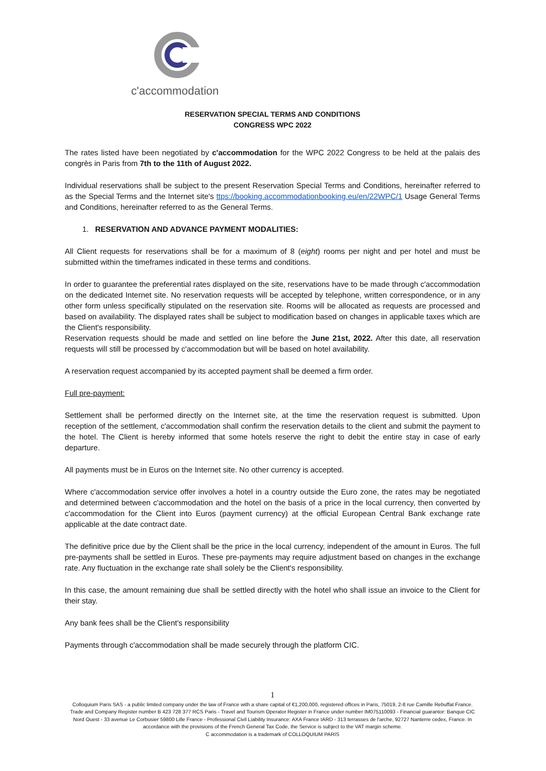c'accommodation
RESERVATION SPECIAL TERMS AND CONDITIONS
CONGRESS WPC 2022
The rates listed have been negotiated by c'accommodation for the WPC 2022 Congress to be held at the palais des congrès in Paris from 7th to the 11th of August 2022.
Individual reservations shall be subject to the present Reservation Special Terms and Conditions, hereinafter referred to as the Special Terms and the Internet site's ttps://booking.accommodationbooking.eu/en/22WPC/1 Usage General Terms and Conditions, hereinafter referred to as the General Terms.
1. RESERVATION AND ADVANCE PAYMENT MODALITIES:
All Client requests for reservations shall be for a maximum of 8 (eight) rooms per night and per hotel and must be submitted within the timeframes indicated in these terms and conditions.
In order to guarantee the preferential rates displayed on the site, reservations have to be made through c'accommodation on the dedicated Internet site. No reservation requests will be accepted by telephone, written correspondence, or in any other form unless specifically stipulated on the reservation site. Rooms will be allocated as requests are processed and based on availability. The displayed rates shall be subject to modification based on changes in applicable taxes which are the Client's responsibility.
Reservation requests should be made and settled on line before the June 21st, 2022. After this date, all reservation requests will still be processed by c'accommodation but will be based on hotel availability.
A reservation request accompanied by its accepted payment shall be deemed a firm order.
Full pre-payment:
Settlement shall be performed directly on the Internet site, at the time the reservation request is submitted. Upon reception of the settlement, c'accommodation shall confirm the reservation details to the client and submit the payment to the hotel. The Client is hereby informed that some hotels reserve the right to debit the entire stay in case of early departure.
All payments must be in Euros on the Internet site. No other currency is accepted.
Where c'accommodation service offer involves a hotel in a country outside the Euro zone, the rates may be negotiated and determined between c'accommodation and the hotel on the basis of a price in the local currency, then converted by c'accommodation for the Client into Euros (payment currency) at the official European Central Bank exchange rate applicable at the date contract date.
The definitive price due by the Client shall be the price in the local currency, independent of the amount in Euros. The full pre-payments shall be settled in Euros. These pre-payments may require adjustment based on changes in the exchange rate. Any fluctuation in the exchange rate shall solely be the Client's responsibility.
In this case, the amount remaining due shall be settled directly with the hotel who shall issue an invoice to the Client for their stay.
Any bank fees shall be the Client's responsibility
Payments through c'accommodation shall be made securely through the platform CIC.
1
Colloquium Paris SAS - a public limited company under the law of France with a share capital of €1,200,000, registered offices in Paris, 75019, 2-8 rue Camille Rebuffat France. Trade and Company Register number B 423 728 377 RCS Paris - Travel and Tourism Operator Register in France under number IM075110093 - Financial guarantor: Banque CIC Nord Ouest - 33 avenue Le Corbusier 59800 Lille France - Professional Civil Liability Insurance: AXA France IARD - 313 terrasses de l'arche, 92727 Nanterre cedex, France. In accordance with the provisions of the French General Tax Code, the Service is subject to the VAT margin scheme.
C accommodation is a trademark of COLLOQUIUM PARIS